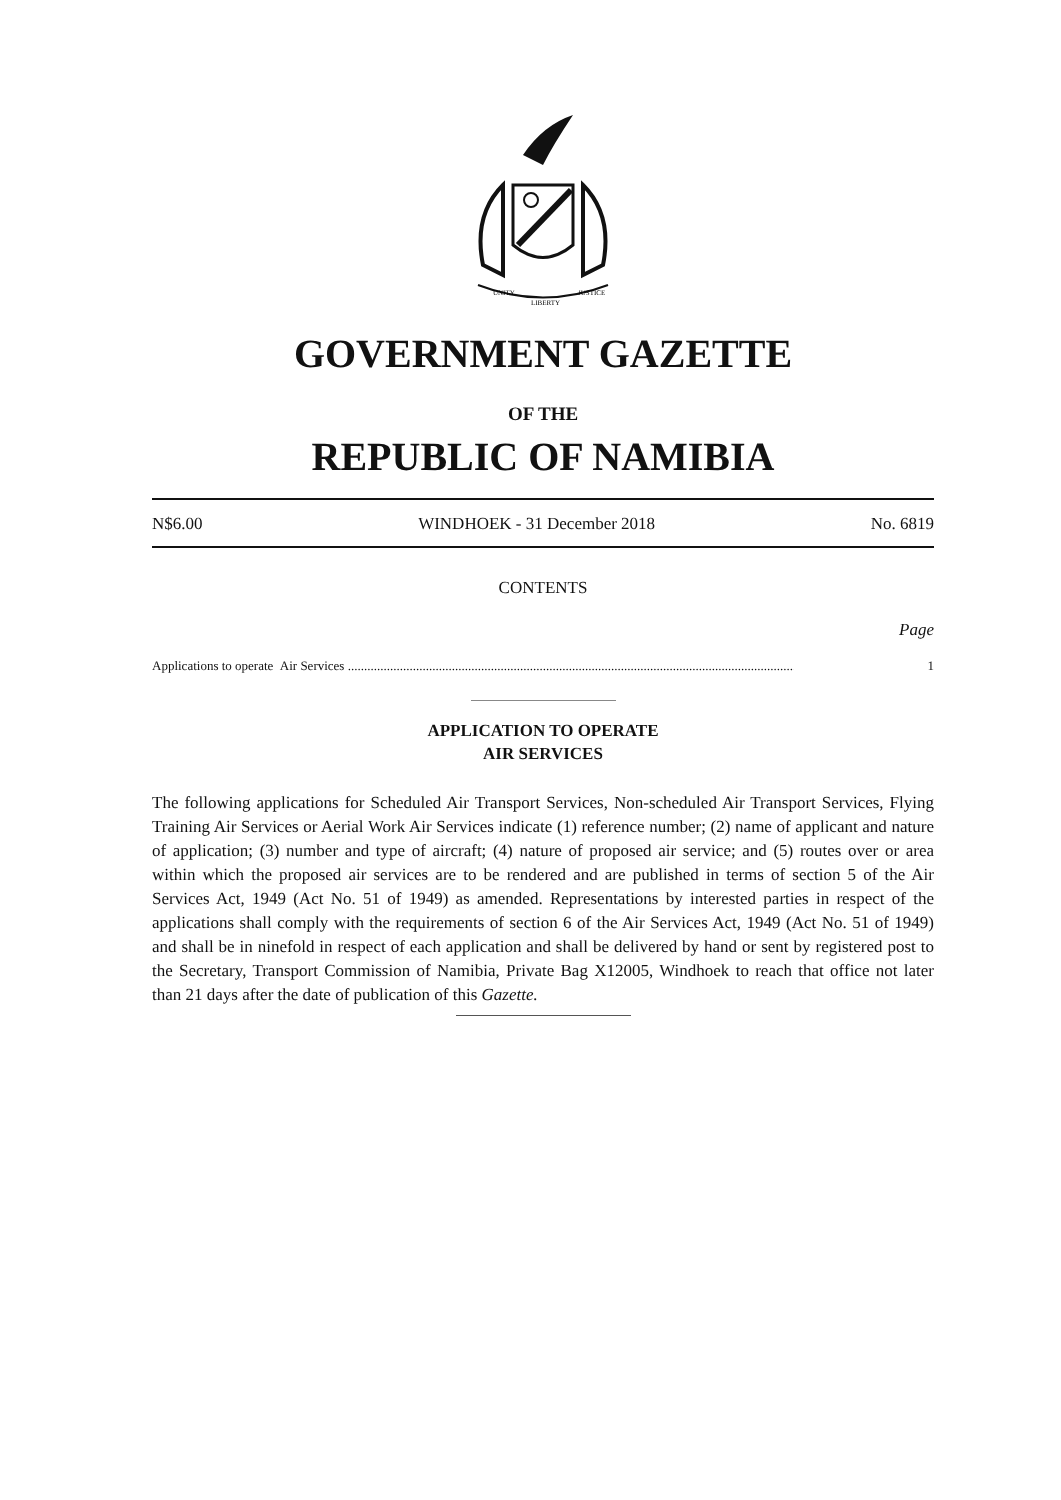UNITY
LIBERTY
JUSTICE
GOVERNMENT GAZETTE
OF THE
REPUBLIC OF NAMIBIA
N$6.00 WINDHOEK - 31 December 2018 No. 6819
CONTENTS
Page
Applications to operate Air Services .............................................................................................................................................. 1
APPLICATION TO OPERATE
AIR SERVICES
The following applications for Scheduled Air Transport Services, Non-scheduled Air Transport Services, Flying Training Air Services or Aerial Work Air Services indicate (1) reference number; (2) name of applicant and nature of application; (3) number and type of aircraft; (4) nature of proposed air service; and (5) routes over or area within which the proposed air services are to be rendered and are published in terms of section 5 of the Air Services Act, 1949 (Act No. 51 of 1949) as amended. Representations by interested parties in respect of the applications shall comply with the requirements of section 6 of the Air Services Act, 1949 (Act No. 51 of 1949) and shall be in ninefold in respect of each application and shall be delivered by hand or sent by registered post to the Secretary, Transport Commission of Namibia, Private Bag X12005, Windhoek to reach that office not later than 21 days after the date of publication of this Gazette.